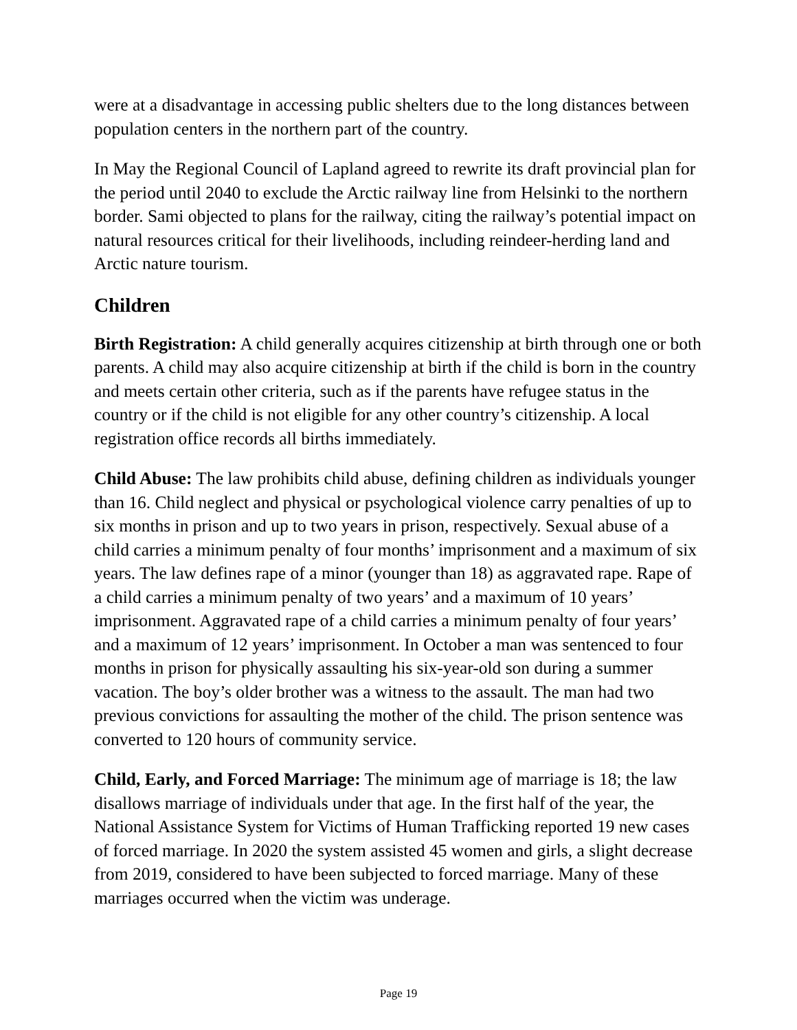were at a disadvantage in accessing public shelters due to the long distances between population centers in the northern part of the country.
In May the Regional Council of Lapland agreed to rewrite its draft provincial plan for the period until 2040 to exclude the Arctic railway line from Helsinki to the northern border. Sami objected to plans for the railway, citing the railway’s potential impact on natural resources critical for their livelihoods, including reindeer-herding land and Arctic nature tourism.
Children
Birth Registration: A child generally acquires citizenship at birth through one or both parents. A child may also acquire citizenship at birth if the child is born in the country and meets certain other criteria, such as if the parents have refugee status in the country or if the child is not eligible for any other country’s citizenship. A local registration office records all births immediately.
Child Abuse: The law prohibits child abuse, defining children as individuals younger than 16. Child neglect and physical or psychological violence carry penalties of up to six months in prison and up to two years in prison, respectively. Sexual abuse of a child carries a minimum penalty of four months’ imprisonment and a maximum of six years. The law defines rape of a minor (younger than 18) as aggravated rape. Rape of a child carries a minimum penalty of two years’ and a maximum of 10 years’ imprisonment. Aggravated rape of a child carries a minimum penalty of four years’ and a maximum of 12 years’ imprisonment. In October a man was sentenced to four months in prison for physically assaulting his six-year-old son during a summer vacation. The boy’s older brother was a witness to the assault. The man had two previous convictions for assaulting the mother of the child. The prison sentence was converted to 120 hours of community service.
Child, Early, and Forced Marriage: The minimum age of marriage is 18; the law disallows marriage of individuals under that age. In the first half of the year, the National Assistance System for Victims of Human Trafficking reported 19 new cases of forced marriage. In 2020 the system assisted 45 women and girls, a slight decrease from 2019, considered to have been subjected to forced marriage. Many of these marriages occurred when the victim was underage.
Page 19